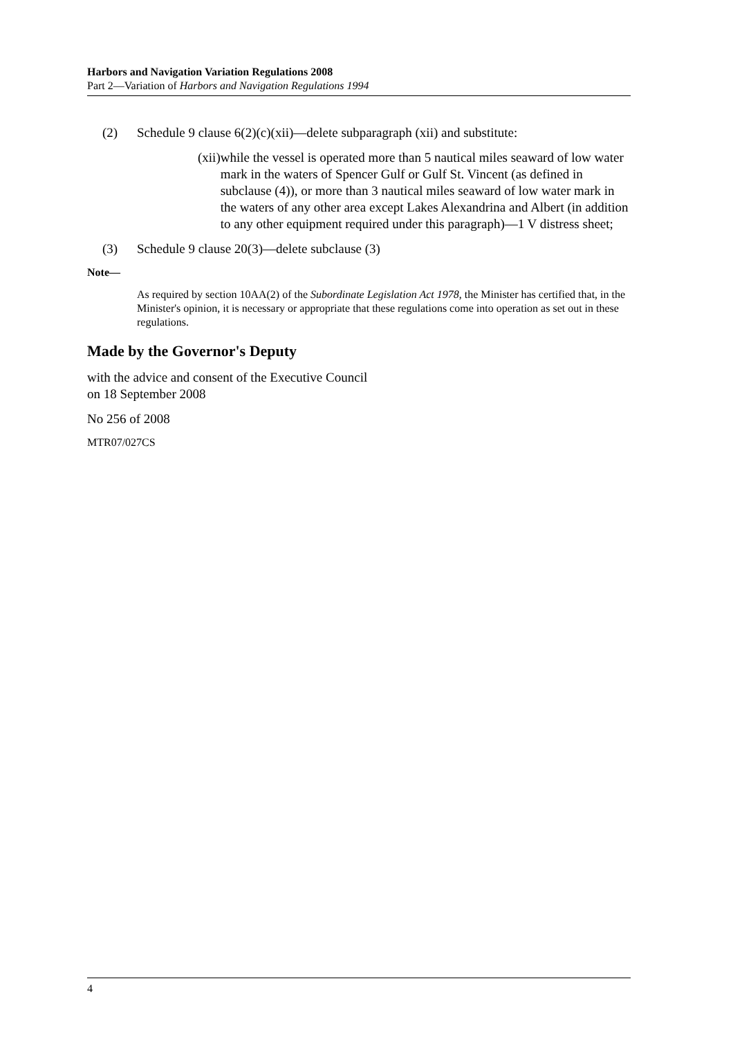Harbors and Navigation Variation Regulations 2008
Part 2—Variation of Harbors and Navigation Regulations 1994
(2) Schedule 9 clause 6(2)(c)(xii)—delete subparagraph (xii) and substitute:
(xii)
while the vessel is operated more than 5 nautical miles seaward of low water mark in the waters of Spencer Gulf or Gulf St. Vincent (as defined in subclause (4)), or more than 3 nautical miles seaward of low water mark in the waters of any other area except Lakes Alexandrina and Albert (in addition to any other equipment required under this paragraph)—1 V distress sheet;
(3) Schedule 9 clause 20(3)—delete subclause (3)
Note—
As required by section 10AA(2) of the Subordinate Legislation Act 1978, the Minister has certified that, in the Minister's opinion, it is necessary or appropriate that these regulations come into operation as set out in these regulations.
Made by the Governor's Deputy
with the advice and consent of the Executive Council
on 18 September 2008
No 256 of 2008
MTR07/027CS
4